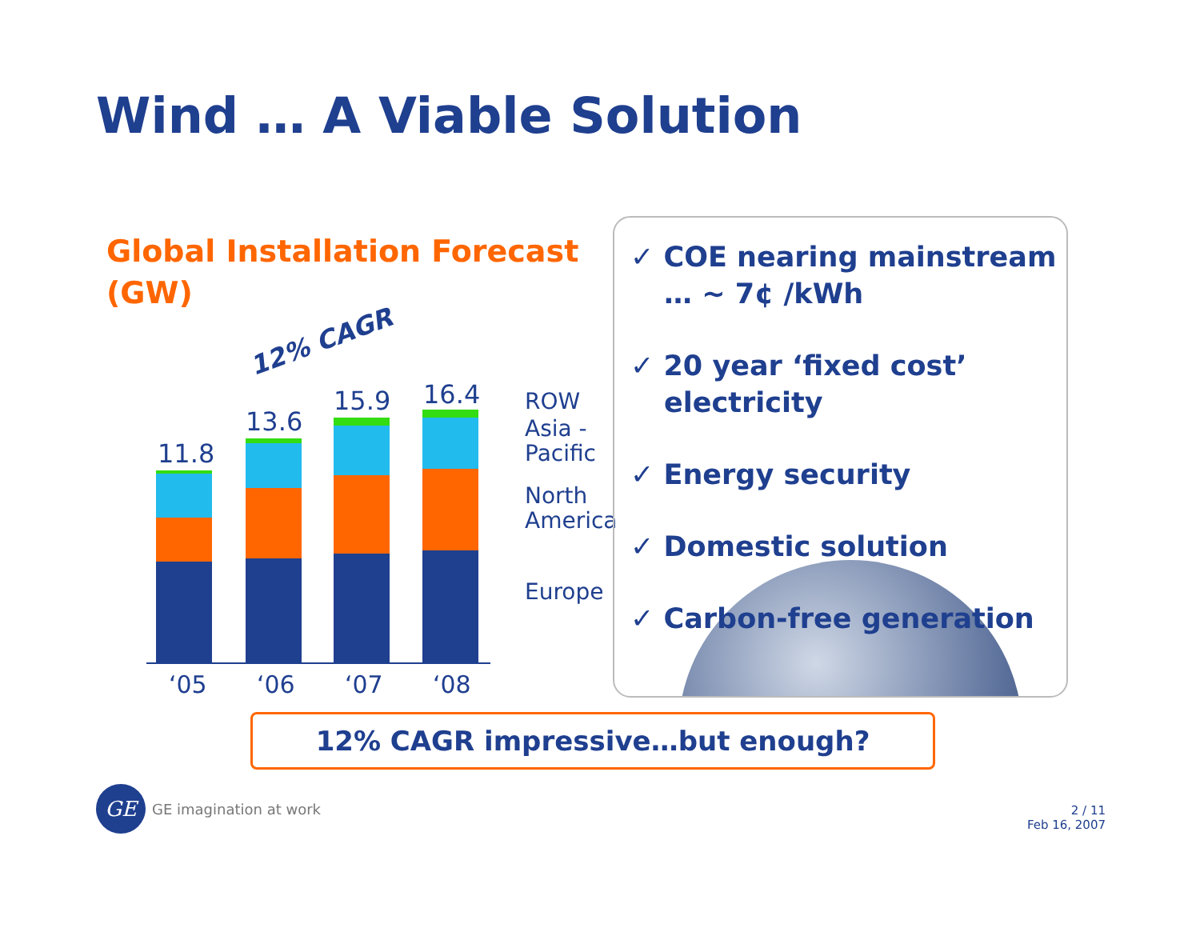Wind … A Viable Solution
Global Installation Forecast (GW)
12% CAGR
11.8
13.6
15.9 16.4 ROW
Asia -
Pacific
North
America
Europe
‘05 ‘06 ‘07 ‘08
✓ COE nearing mainstream … ~ 7¢ /kWh
✓ 20 year ‘fixed cost’ electricity
✓ Energy security
✓ Domestic solution
✓ Carbon-free generation
12% CAGR impressive…but enough?
GE
GE imagination at work
2 / 11
Feb 16, 2007